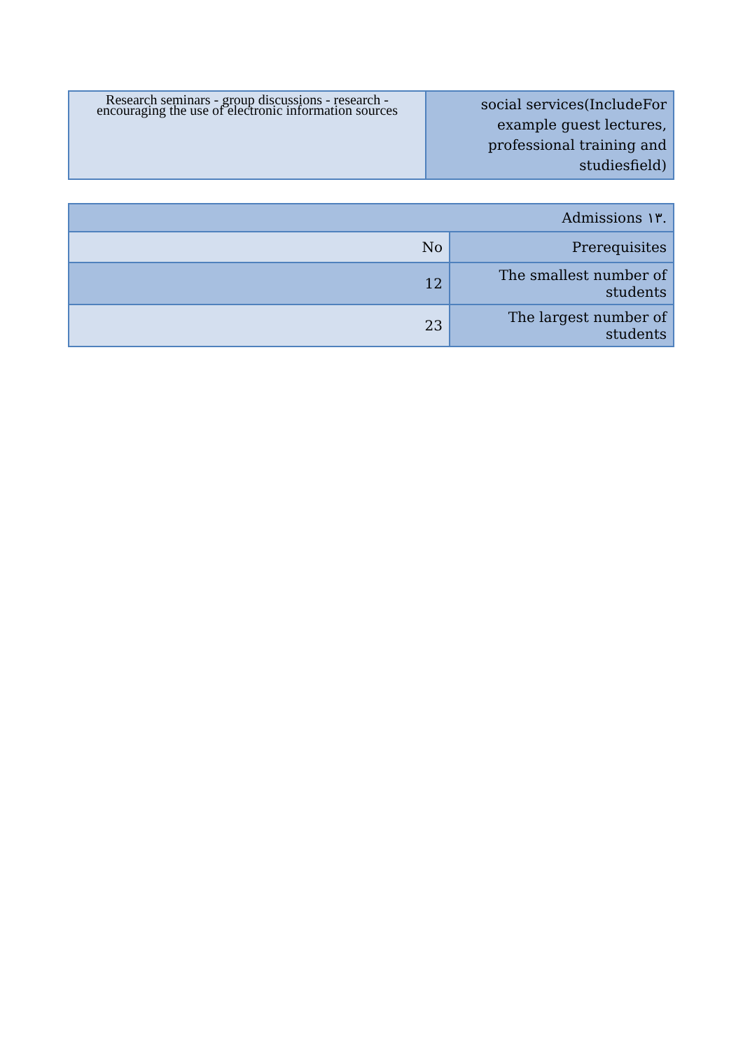| Research seminars - group discussions - research - encouraging the use of electronic information sources | social services(IncludeFor example guest lectures, professional training and studiesfield) |
| Admissions ١٣. | |
| No | Prerequisites |
| 12 | The smallest number of students |
| 23 | The largest number of students |